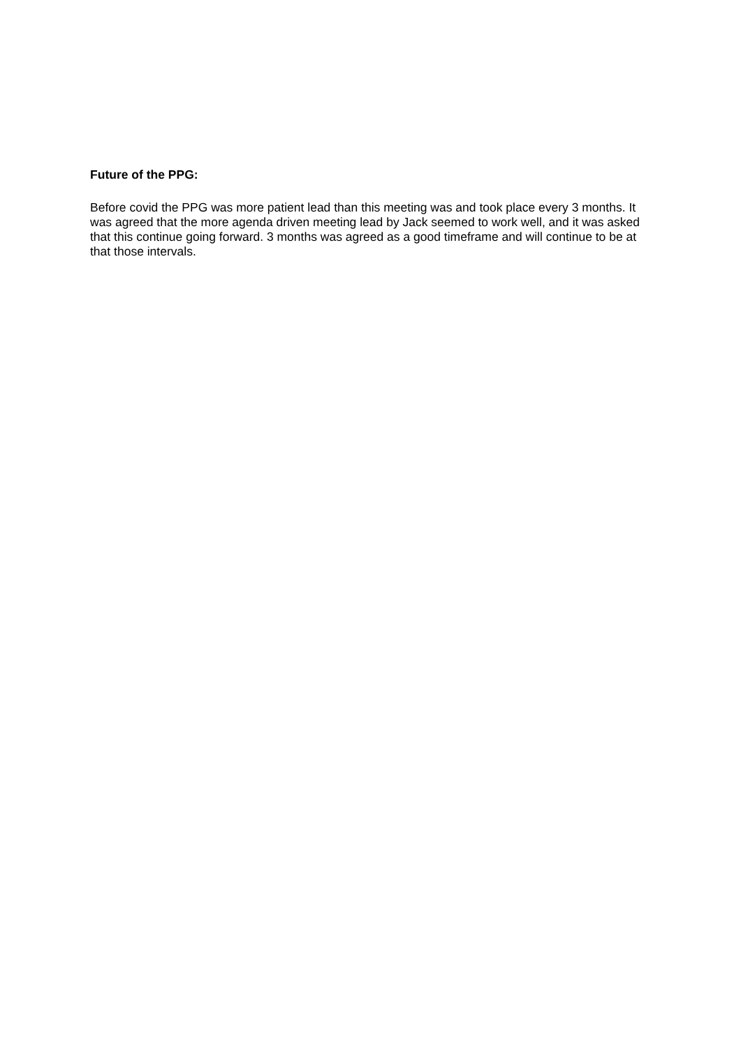Future of the PPG:
Before covid the PPG was more patient lead than this meeting was and took place every 3 months. It was agreed that the more agenda driven meeting lead by Jack seemed to work well, and it was asked that this continue going forward. 3 months was agreed as a good timeframe and will continue to be at that those intervals.